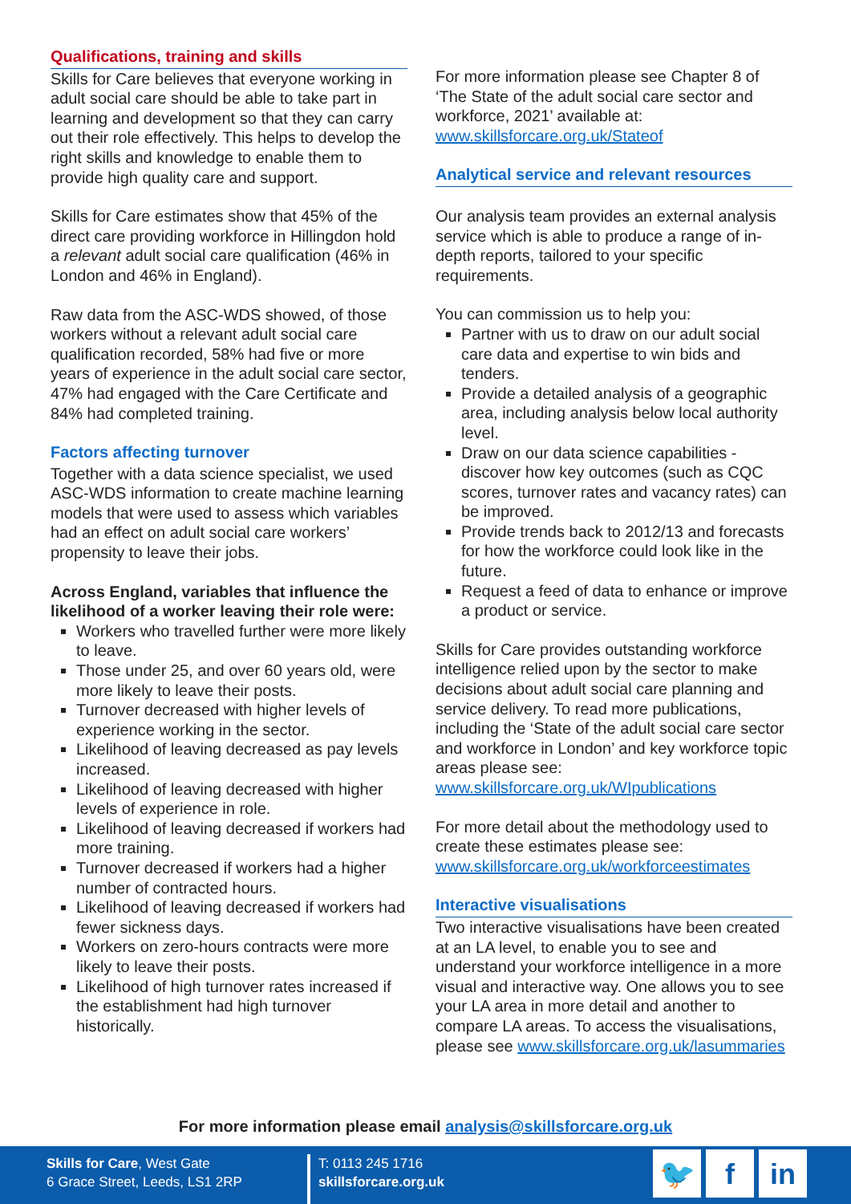Qualifications, training and skills
Skills for Care believes that everyone working in adult social care should be able to take part in learning and development so that they can carry out their role effectively. This helps to develop the right skills and knowledge to enable them to provide high quality care and support.
Skills for Care estimates show that 45% of the direct care providing workforce in Hillingdon hold a relevant adult social care qualification (46% in London and 46% in England).
Raw data from the ASC-WDS showed, of those workers without a relevant adult social care qualification recorded, 58% had five or more years of experience in the adult social care sector, 47% had engaged with the Care Certificate and 84% had completed training.
Factors affecting turnover
Together with a data science specialist, we used ASC-WDS information to create machine learning models that were used to assess which variables had an effect on adult social care workers’ propensity to leave their jobs.
Across England, variables that influence the likelihood of a worker leaving their role were:
Workers who travelled further were more likely to leave.
Those under 25, and over 60 years old, were more likely to leave their posts.
Turnover decreased with higher levels of experience working in the sector.
Likelihood of leaving decreased as pay levels increased.
Likelihood of leaving decreased with higher levels of experience in role.
Likelihood of leaving decreased if workers had more training.
Turnover decreased if workers had a higher number of contracted hours.
Likelihood of leaving decreased if workers had fewer sickness days.
Workers on zero-hours contracts were more likely to leave their posts.
Likelihood of high turnover rates increased if the establishment had high turnover historically.
For more information please see Chapter 8 of ‘The State of the adult social care sector and workforce, 2021’ available at: www.skillsforcare.org.uk/Stateof
Analytical service and relevant resources
Our analysis team provides an external analysis service which is able to produce a range of in-depth reports, tailored to your specific requirements.
You can commission us to help you:
Partner with us to draw on our adult social care data and expertise to win bids and tenders.
Provide a detailed analysis of a geographic area, including analysis below local authority level.
Draw on our data science capabilities - discover how key outcomes (such as CQC scores, turnover rates and vacancy rates) can be improved.
Provide trends back to 2012/13 and forecasts for how the workforce could look like in the future.
Request a feed of data to enhance or improve a product or service.
Skills for Care provides outstanding workforce intelligence relied upon by the sector to make decisions about adult social care planning and service delivery. To read more publications, including the ‘State of the adult social care sector and workforce in London’ and key workforce topic areas please see: www.skillsforcare.org.uk/WIpublications
For more detail about the methodology used to create these estimates please see: www.skillsforcare.org.uk/workforceestimates
Interactive visualisations
Two interactive visualisations have been created at an LA level, to enable you to see and understand your workforce intelligence in a more visual and interactive way. One allows you to see your LA area in more detail and another to compare LA areas. To access the visualisations, please see www.skillsforcare.org.uk/lasummaries
For more information please email analysis@skillsforcare.org.uk
Skills for Care, West Gate
6 Grace Street, Leeds, LS1 2RP
T: 0113 245 1716
skillsforcare.org.uk
🐦 f in